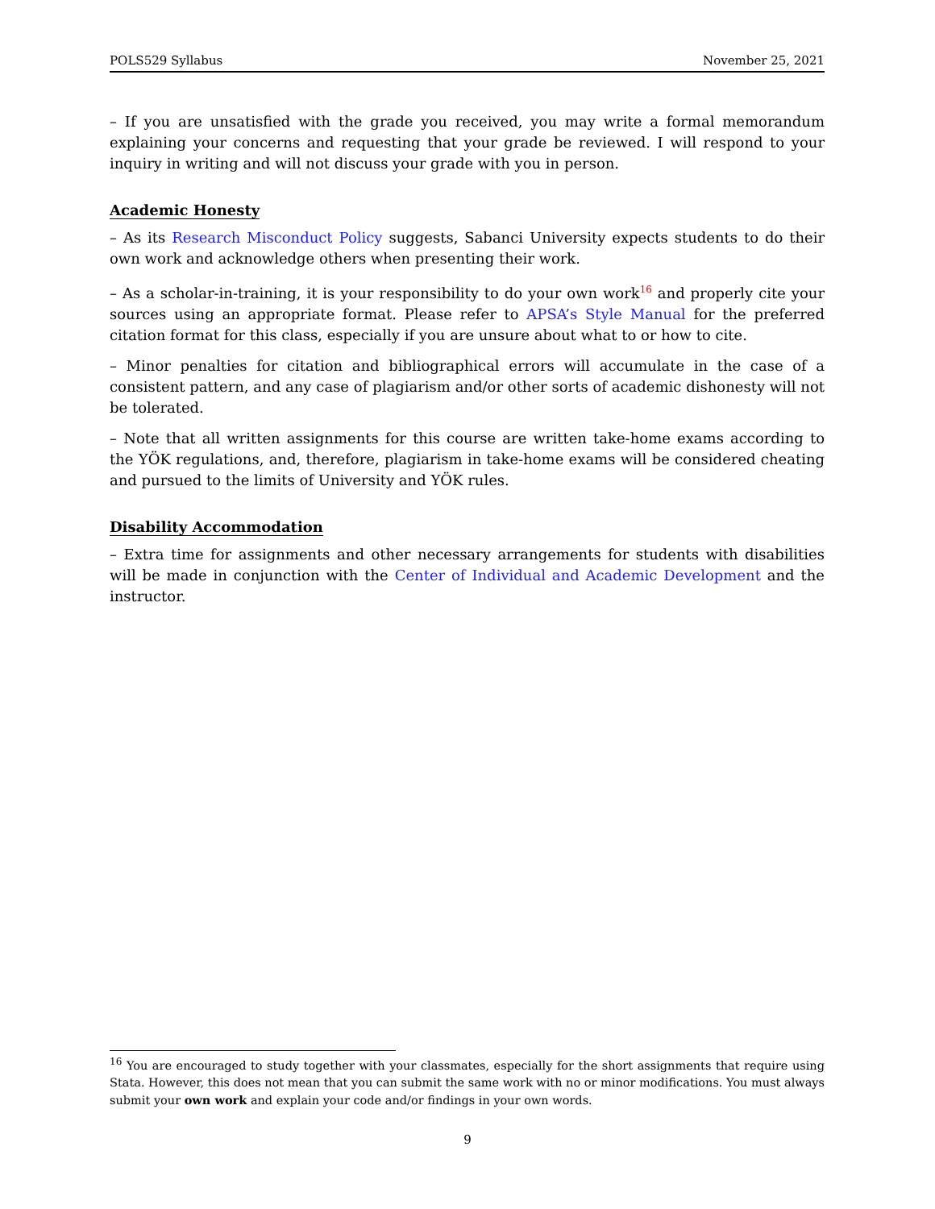POLS529 Syllabus November 25, 2021
– If you are unsatisfied with the grade you received, you may write a formal memorandum explaining your concerns and requesting that your grade be reviewed. I will respond to your inquiry in writing and will not discuss your grade with you in person.
Academic Honesty
– As its Research Misconduct Policy suggests, Sabanci University expects students to do their own work and acknowledge others when presenting their work.
– As a scholar-in-training, it is your responsibility to do your own work<sup>16</sup> and properly cite your sources using an appropriate format. Please refer to APSA’s Style Manual for the preferred citation format for this class, especially if you are unsure about what to or how to cite.
– Minor penalties for citation and bibliographical errors will accumulate in the case of a consistent pattern, and any case of plagiarism and/or other sorts of academic dishonesty will not be tolerated.
– Note that all written assignments for this course are written take-home exams according to the YÖK regulations, and, therefore, plagiarism in take-home exams will be considered cheating and pursued to the limits of University and YÖK rules.
Disability Accommodation
– Extra time for assignments and other necessary arrangements for students with disabilities will be made in conjunction with the Center of Individual and Academic Development and the instructor.
<sup>16</sup> You are encouraged to study together with your classmates, especially for the short assignments that require using Stata. However, this does not mean that you can submit the same work with no or minor modifications. You must always submit your own work and explain your code and/or findings in your own words.
9